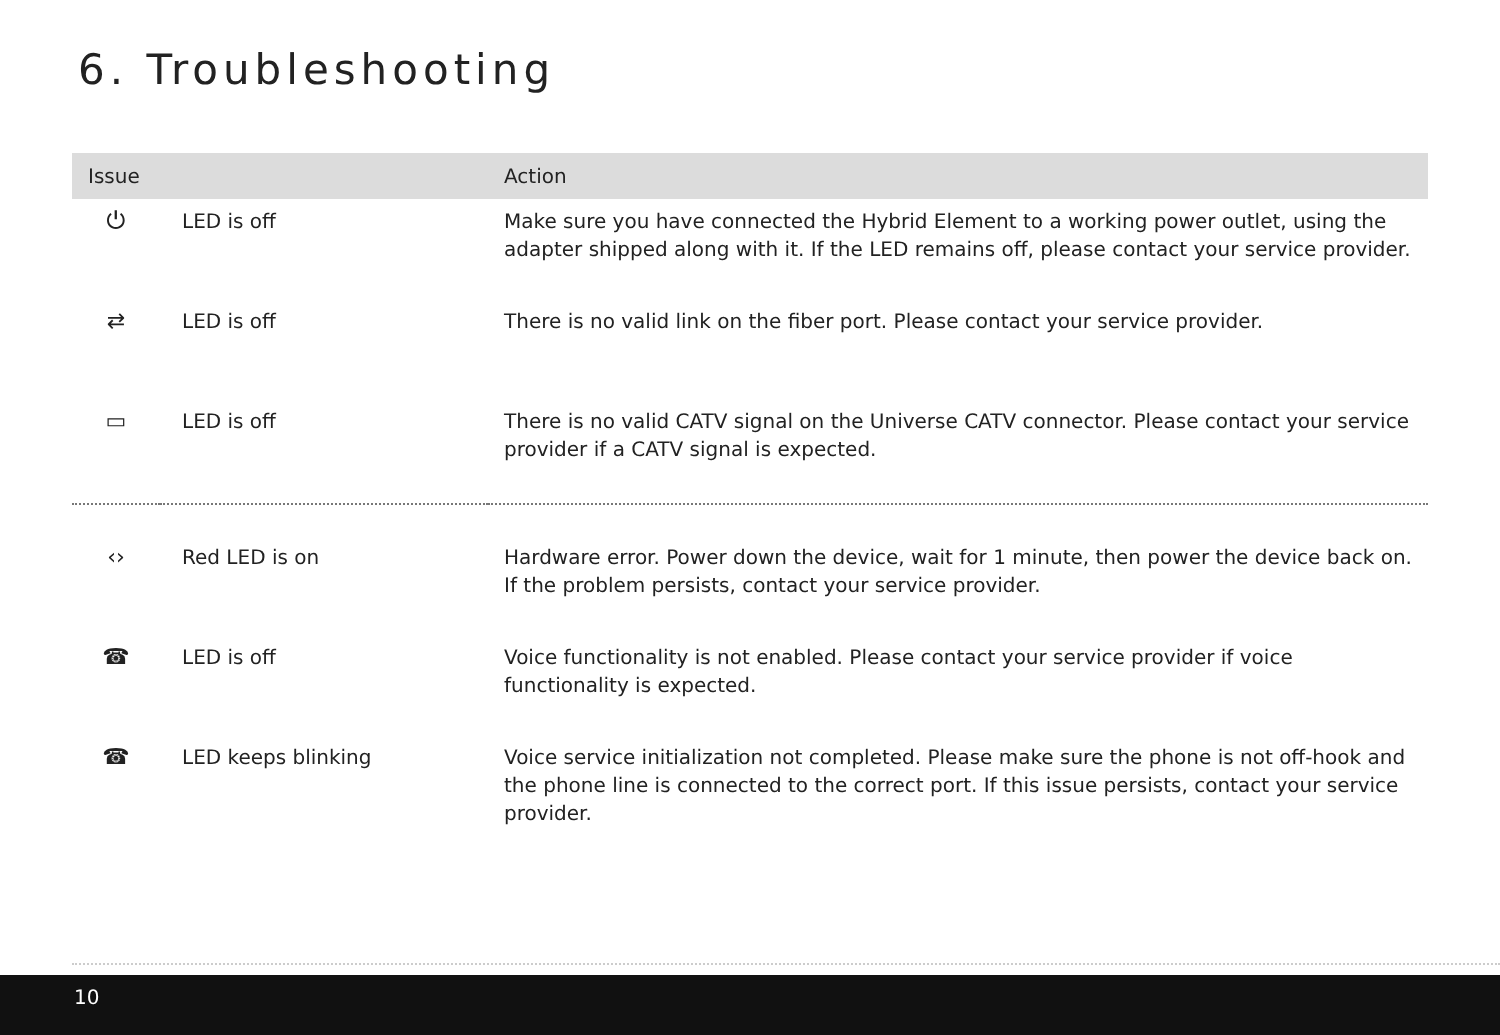6. Troubleshooting
| Issue | | Action |
| --- | --- | --- |
| ⏻ | LED is off | Make sure you have connected the Hybrid Element to a working power outlet, using the adapter shipped along with it. If the LED remains off, please contact your service provider. |
| ⇄ | LED is off | There is no valid link on the fiber port. Please contact your service provider. |
| ▭ | LED is off | There is no valid CATV signal on the Universe CATV connector. Please contact your service provider if a CATV signal is expected. |
| ‹› | Red LED is on | Hardware error. Power down the device, wait for 1 minute, then power the device back on. If the problem persists, contact your service provider. |
| ☎ | LED is off | Voice functionality is not enabled. Please contact your service provider if voice functionality is expected. |
| ☎ | LED keeps blinking | Voice service initialization not completed. Please make sure the phone is not off-hook and the phone line is connected to the correct port. If this issue persists, contact your service provider. |
10